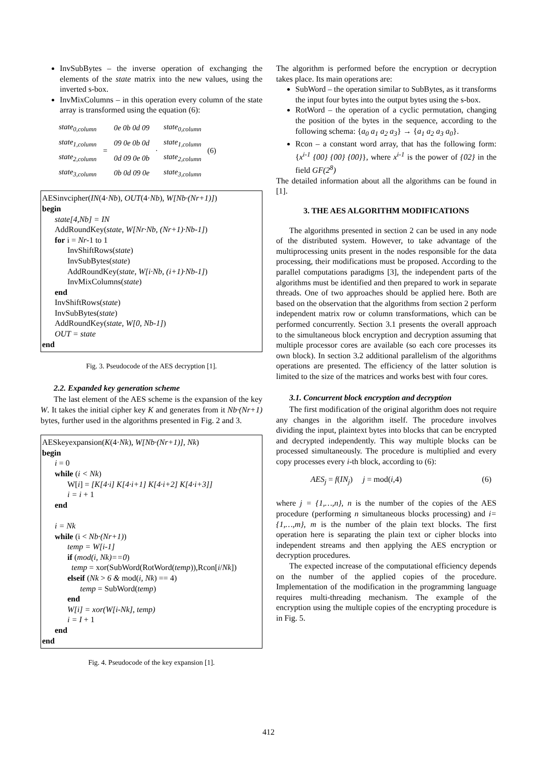InvSubBytes – the inverse operation of exchanging the elements of the state matrix into the new values, using the inverted s-box.
InvMixColumns – in this operation every column of the state array is transformed using the equation (6):
| state<sub>0,column</sub> | = | 0e 0b 0d 09 | · | state<sub>0,column</sub> | (6) |
| state<sub>1,column</sub> | | 09 0e 0b 0d | | state<sub>1,column</sub> | |
| state<sub>2,column</sub> | | 0d 09 0e 0b | | state<sub>2,column</sub> | |
| state<sub>3,column</sub> | | 0b 0d 09 0e | | state<sub>3,column</sub> | |
AESinvcipher(IN(4·Nb), OUT(4·Nb), W[Nb·(Nr+1)])
begin
state[4,Nb] = IN
AddRoundKey(state, W[Nr·Nb, (Nr+1)·Nb-1])
for i = Nr-1 to 1
InvShiftRows(state)
InvSubBytes(state)
AddRoundKey(state, W[i·Nb, (i+1)·Nb-1])
InvMixColumns(state)
end
InvShiftRows(state)
InvSubBytes(state)
AddRoundKey(state, W[0, Nb-1])
OUT = state
end
Fig. 3. Pseudocode of the AES decryption [1].
2.2. Expanded key generation scheme
The last element of the AES scheme is the expansion of the key W. It takes the initial cipher key K and generates from it Nb·(Nr+1) bytes, further used in the algorithms presented in Fig. 2 and 3.
AESkeyexpansion(K(4·Nk), W[Nb·(Nr+1)], Nk)
begin
i = 0
while (i < Nk)
W[i] = [K[4·i] K[4·i+1] K[4·i+2] K[4·i+3]]
i = i + 1
end
i = Nk
while (i < Nb·(Nr+1))
temp = W[i-1]
if (mod(i, Nk)==0)
temp = xor(SubWord(RotWord(temp)),Rcon[i/Nk])
elseif (Nk > 6 & mod(i, Nk) == 4)
temp = SubWord(temp)
end
W[i] = xor(W[i-Nk], temp)
i = I + 1
end
end
Fig. 4. Pseudocode of the key expansion [1].
The algorithm is performed before the encryption or decryption takes place. Its main operations are:
SubWord – the operation similar to SubBytes, as it transforms the input four bytes into the output bytes using the s-box.
RotWord – the operation of a cyclic permutation, changing the position of the bytes in the sequence, according to the following schema: {a<sub>0</sub> a<sub>1</sub> a<sub>2</sub> a<sub>3</sub>} → {a<sub>1</sub> a<sub>2</sub> a<sub>3</sub> a<sub>0</sub>}.
Rcon – a constant word array, that has the following form: {x<sup>i-1</sup> {00} {00} {00}}, where x<sup>i-1</sup> is the power of {02} in the field GF(2<sup>8</sup>)
The detailed information about all the algorithms can be found in [1].
3. THE AES ALGORITHM MODIFICATIONS
The algorithms presented in section 2 can be used in any node of the distributed system. However, to take advantage of the multiprocessing units present in the nodes responsible for the data processing, their modifications must be proposed. According to the parallel computations paradigms [3], the independent parts of the algorithms must be identified and then prepared to work in separate threads. One of two approaches should be applied here. Both are based on the observation that the algorithms from section 2 perform independent matrix row or column transformations, which can be performed concurrently. Section 3.1 presents the overall approach to the simultaneous block encryption and decryption assuming that multiple processor cores are available (so each core processes its own block). In section 3.2 additional parallelism of the algorithms operations are presented. The efficiency of the latter solution is limited to the size of the matrices and works best with four cores.
3.1. Concurrent block encryption and decryption
The first modification of the original algorithm does not require any changes in the algorithm itself. The procedure involves dividing the input, plaintext bytes into blocks that can be encrypted and decrypted independently. This way multiple blocks can be processed simultaneously. The procedure is multiplied and every copy processes every i-th block, according to (6):
AES<sub>j</sub> = f(IN<sub>j</sub>) j = mod(i,4) (6)
where j = {1,…,n}, n is the number of the copies of the AES procedure (performing n simultaneous blocks processing) and i={1,…,m}, m is the number of the plain text blocks. The first operation here is separating the plain text or cipher blocks into independent streams and then applying the AES encryption or decryption procedures.
The expected increase of the computational efficiency depends on the number of the applied copies of the procedure. Implementation of the modification in the programming language requires multi-threading mechanism. The example of the encryption using the multiple copies of the encrypting procedure is in Fig. 5.
412